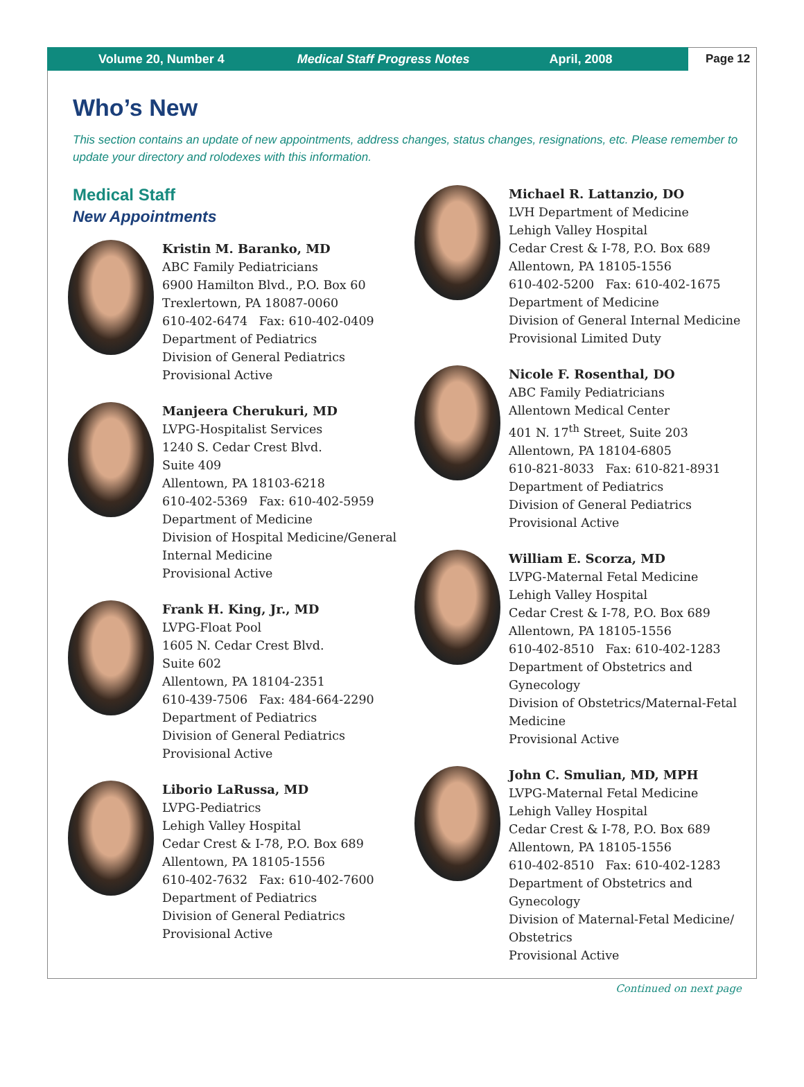Volume 20, Number 4 Medical Staff Progress Notes April, 2008
Page 12
Who’s New
This section contains an update of new appointments, address changes, status changes, resignations, etc. Please remember to update your directory and rolodexes with this information.
Medical Staff
New Appointments
Kristin M. Baranko, MD
ABC Family Pediatricians
6900 Hamilton Blvd., P.O. Box 60
Trexlertown, PA 18087-0060
610-402-6474 Fax: 610-402-0409
Department of Pediatrics
Division of General Pediatrics
Provisional Active
Manjeera Cherukuri, MD
LVPG-Hospitalist Services
1240 S. Cedar Crest Blvd.
Suite 409
Allentown, PA 18103-6218
610-402-5369 Fax: 610-402-5959
Department of Medicine
Division of Hospital Medicine/General Internal Medicine
Provisional Active
Frank H. King, Jr., MD
LVPG-Float Pool
1605 N. Cedar Crest Blvd.
Suite 602
Allentown, PA 18104-2351
610-439-7506 Fax: 484-664-2290
Department of Pediatrics
Division of General Pediatrics
Provisional Active
Liborio LaRussa, MD
LVPG-Pediatrics
Lehigh Valley Hospital
Cedar Crest & I-78, P.O. Box 689
Allentown, PA 18105-1556
610-402-7632 Fax: 610-402-7600
Department of Pediatrics
Division of General Pediatrics
Provisional Active
Michael R. Lattanzio, DO
LVH Department of Medicine
Lehigh Valley Hospital
Cedar Crest & I-78, P.O. Box 689
Allentown, PA 18105-1556
610-402-5200 Fax: 610-402-1675
Department of Medicine
Division of General Internal Medicine
Provisional Limited Duty
Nicole F. Rosenthal, DO
ABC Family Pediatricians
Allentown Medical Center
401 N. 17<sup>th</sup> Street, Suite 203
Allentown, PA 18104-6805
610-821-8033 Fax: 610-821-8931
Department of Pediatrics
Division of General Pediatrics
Provisional Active
William E. Scorza, MD
LVPG-Maternal Fetal Medicine
Lehigh Valley Hospital
Cedar Crest & I-78, P.O. Box 689
Allentown, PA 18105-1556
610-402-8510 Fax: 610-402-1283
Department of Obstetrics and Gynecology
Division of Obstetrics/Maternal-Fetal Medicine
Provisional Active
John C. Smulian, MD, MPH
LVPG-Maternal Fetal Medicine
Lehigh Valley Hospital
Cedar Crest & I-78, P.O. Box 689
Allentown, PA 18105-1556
610-402-8510 Fax: 610-402-1283
Department of Obstetrics and Gynecology
Division of Maternal-Fetal Medicine/ Obstetrics
Provisional Active
Continued on next page